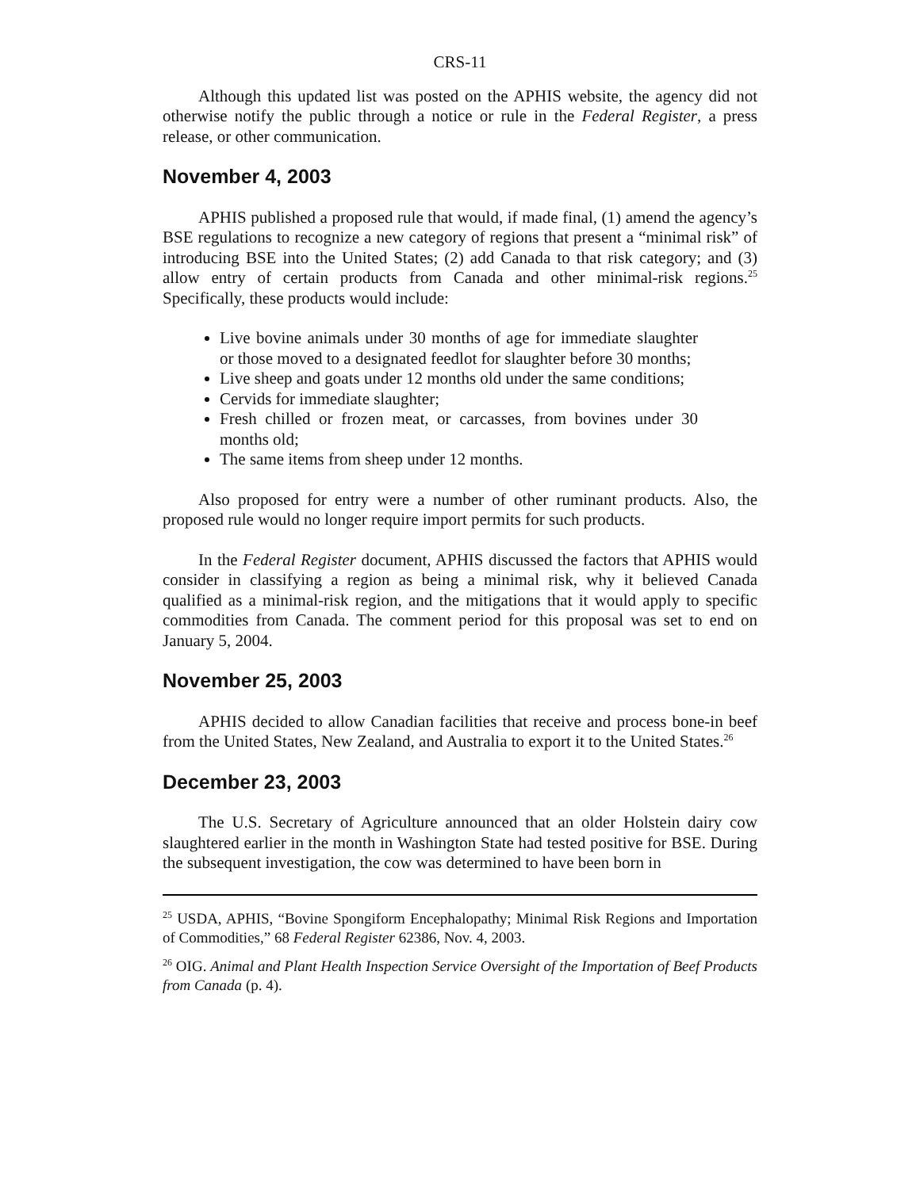CRS-11
Although this updated list was posted on the APHIS website, the agency did not otherwise notify the public through a notice or rule in the Federal Register, a press release, or other communication.
November 4, 2003
APHIS published a proposed rule that would, if made final, (1) amend the agency’s BSE regulations to recognize a new category of regions that present a “minimal risk” of introducing BSE into the United States; (2) add Canada to that risk category; and (3) allow entry of certain products from Canada and other minimal-risk regions.<sup>25</sup> Specifically, these products would include:
Live bovine animals under 30 months of age for immediate slaughter or those moved to a designated feedlot for slaughter before 30 months;
Live sheep and goats under 12 months old under the same conditions;
Cervids for immediate slaughter;
Fresh chilled or frozen meat, or carcasses, from bovines under 30 months old;
The same items from sheep under 12 months.
Also proposed for entry were a number of other ruminant products. Also, the proposed rule would no longer require import permits for such products.
In the Federal Register document, APHIS discussed the factors that APHIS would consider in classifying a region as being a minimal risk, why it believed Canada qualified as a minimal-risk region, and the mitigations that it would apply to specific commodities from Canada. The comment period for this proposal was set to end on January 5, 2004.
November 25, 2003
APHIS decided to allow Canadian facilities that receive and process bone-in beef from the United States, New Zealand, and Australia to export it to the United States.<sup>26</sup>
December 23, 2003
The U.S. Secretary of Agriculture announced that an older Holstein dairy cow slaughtered earlier in the month in Washington State had tested positive for BSE. During the subsequent investigation, the cow was determined to have been born in
<sup>25</sup> USDA, APHIS, “Bovine Spongiform Encephalopathy; Minimal Risk Regions and Importation of Commodities,” 68 Federal Register 62386, Nov. 4, 2003.
<sup>26</sup> OIG. Animal and Plant Health Inspection Service Oversight of the Importation of Beef Products from Canada (p. 4).